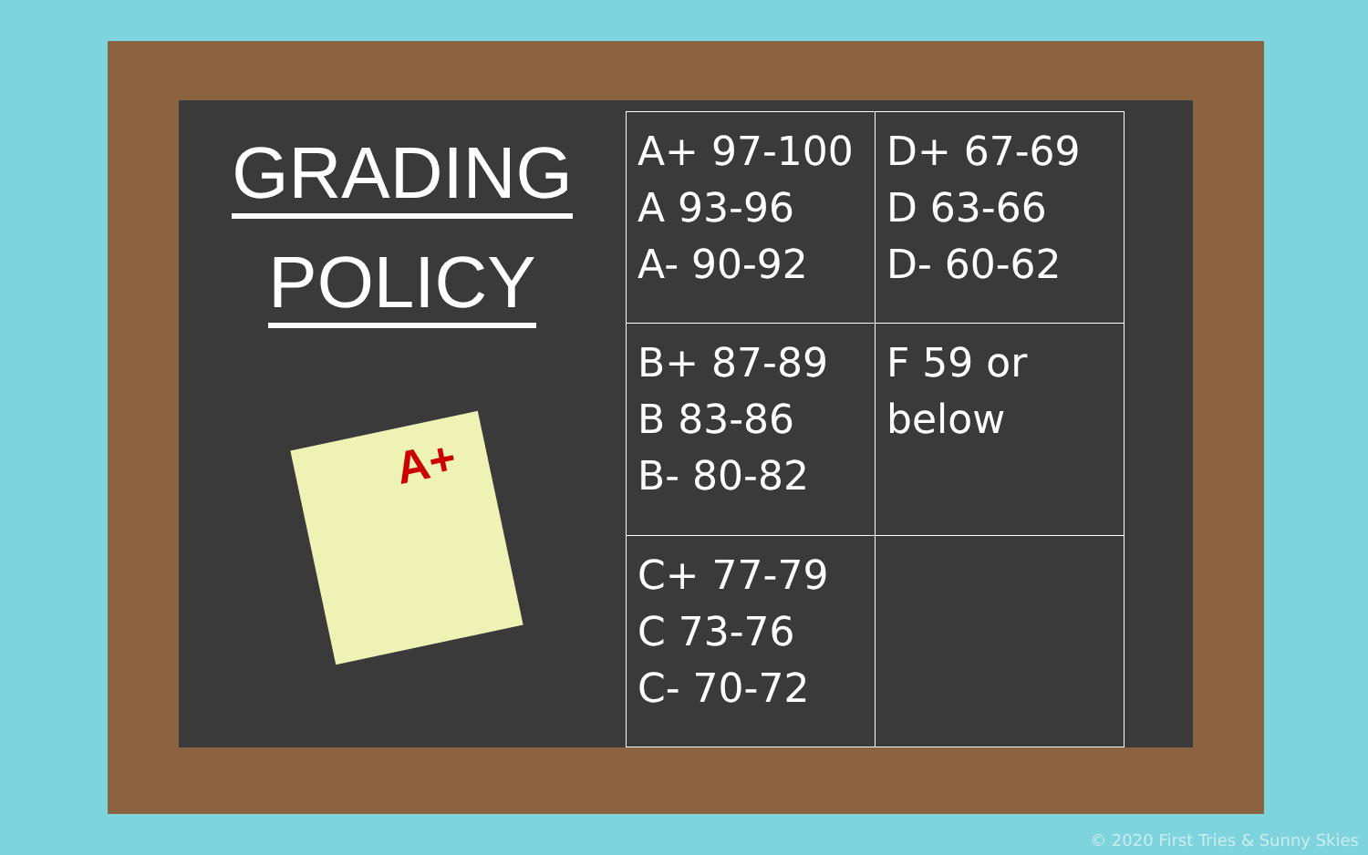GRADING
POLICY
A+
| A+ 97-100 A 93-96 A- 90-92 | D+ 67-69 D 63-66 D- 60-62 |
| B+ 87-89 B 83-86 B- 80-82 | F 59 or below |
| C+ 77-79 C 73-76 C- 70-72 | |
© 2020 First Tries & Sunny Skies